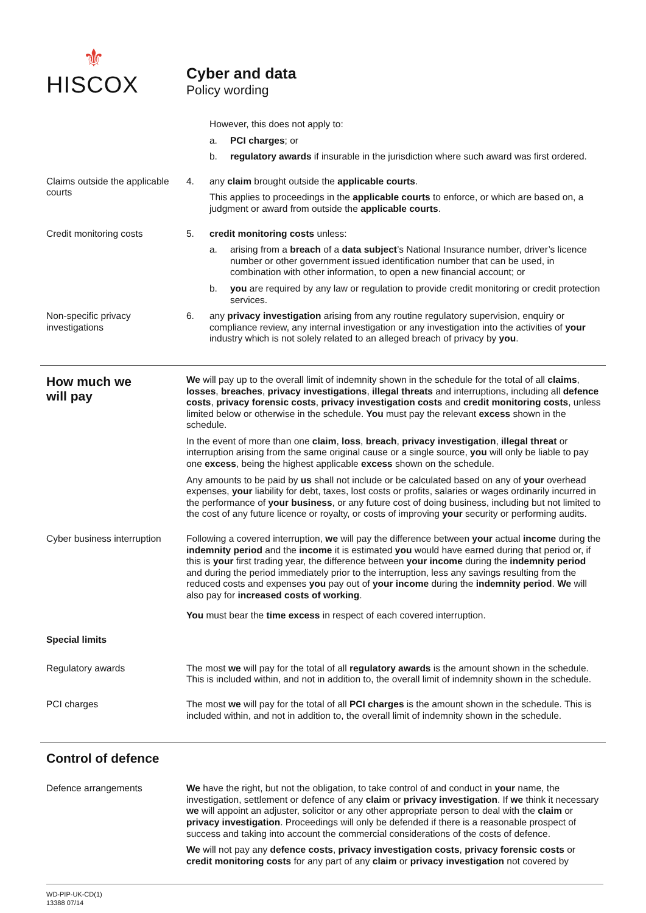⚜
HISCOX
Cyber and data
Policy wording
However, this does not apply to:
a. PCI charges; or
b. regulatory awards if insurable in the jurisdiction where such award was first ordered.
Claims outside the applicable courts
4. any claim brought outside the applicable courts.
This applies to proceedings in the applicable courts to enforce, or which are based on, a judgment or award from outside the applicable courts.
Credit monitoring costs 5. credit monitoring costs unless:
a. arising from a breach of a data subject’s National Insurance number, driver’s licence number or other government issued identification number that can be used, in combination with other information, to open a new financial account; or
b. you are required by any law or regulation to provide credit monitoring or credit protection services.
Non-specific privacy investigations
6. any privacy investigation arising from any routine regulatory supervision, enquiry or compliance review, any internal investigation or any investigation into the activities of your industry which is not solely related to an alleged breach of privacy by you.
How much we
will pay
We will pay up to the overall limit of indemnity shown in the schedule for the total of all claims, losses, breaches, privacy investigations, illegal threats and interruptions, including all defence costs, privacy forensic costs, privacy investigation costs and credit monitoring costs, unless limited below or otherwise in the schedule. You must pay the relevant excess shown in the schedule.
In the event of more than one claim, loss, breach, privacy investigation, illegal threat or interruption arising from the same original cause or a single source, you will only be liable to pay one excess, being the highest applicable excess shown on the schedule.
Any amounts to be paid by us shall not include or be calculated based on any of your overhead expenses, your liability for debt, taxes, lost costs or profits, salaries or wages ordinarily incurred in the performance of your business, or any future cost of doing business, including but not limited to the cost of any future licence or royalty, or costs of improving your security or performing audits.
Cyber business interruption
Following a covered interruption, we will pay the difference between your actual income during the indemnity period and the income it is estimated you would have earned during that period or, if this is your first trading year, the difference between your income during the indemnity period and during the period immediately prior to the interruption, less any savings resulting from the reduced costs and expenses you pay out of your income during the indemnity period. We will also pay for increased costs of working.
You must bear the time excess in respect of each covered interruption.
Special limits
Regulatory awards The most we will pay for the total of all regulatory awards is the amount shown in the schedule. This is included within, and not in addition to, the overall limit of indemnity shown in the schedule.
PCI charges The most we will pay for the total of all PCI charges is the amount shown in the schedule. This is included within, and not in addition to, the overall limit of indemnity shown in the schedule.
Control of defence
Defence arrangements We have the right, but not the obligation, to take control of and conduct in your name, the investigation, settlement or defence of any claim or privacy investigation. If we think it necessary we will appoint an adjuster, solicitor or any other appropriate person to deal with the claim or privacy investigation. Proceedings will only be defended if there is a reasonable prospect of success and taking into account the commercial considerations of the costs of defence.
We will not pay any defence costs, privacy investigation costs, privacy forensic costs or credit monitoring costs for any part of any claim or privacy investigation not covered by
WD-PIP-UK-CD(1)
13388 07/14